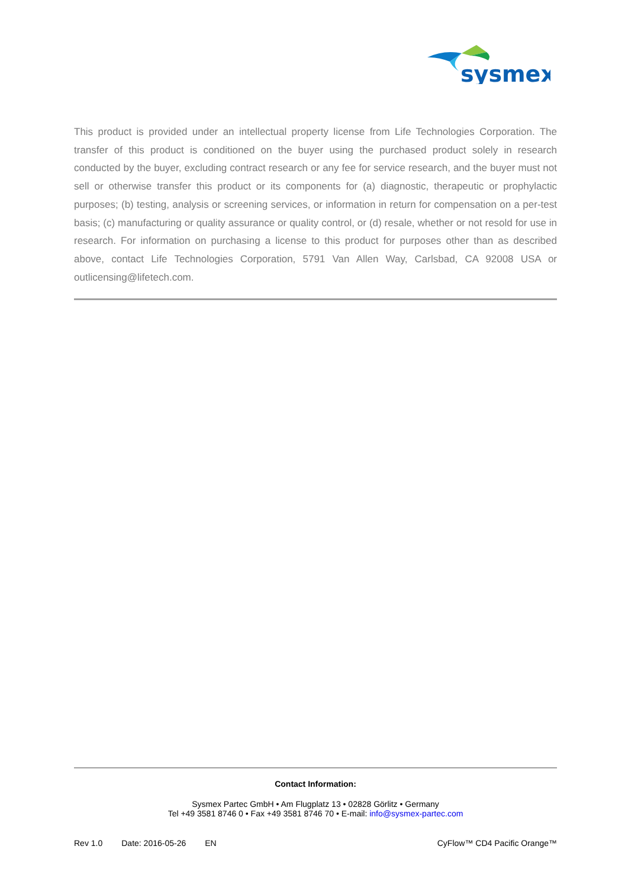sysmex
This product is provided under an intellectual property license from Life Technologies Corporation. The transfer of this product is conditioned on the buyer using the purchased product solely in research conducted by the buyer, excluding contract research or any fee for service research, and the buyer must not sell or otherwise transfer this product or its components for (a) diagnostic, therapeutic or prophylactic purposes; (b) testing, analysis or screening services, or information in return for compensation on a per-test basis; (c) manufacturing or quality assurance or quality control, or (d) resale, whether or not resold for use in research. For information on purchasing a license to this product for purposes other than as described above, contact Life Technologies Corporation, 5791 Van Allen Way, Carlsbad, CA 92008 USA or outlicensing@lifetech.com.
Contact Information:
Sysmex Partec GmbH • Am Flugplatz 13 • 02828 Görlitz • Germany
Tel +49 3581 8746 0 • Fax +49 3581 8746 70 • E-mail: info@sysmex-partec.com
Rev 1.0 Date: 2016-05-26 EN CyFlow™ CD4 Pacific Orange™